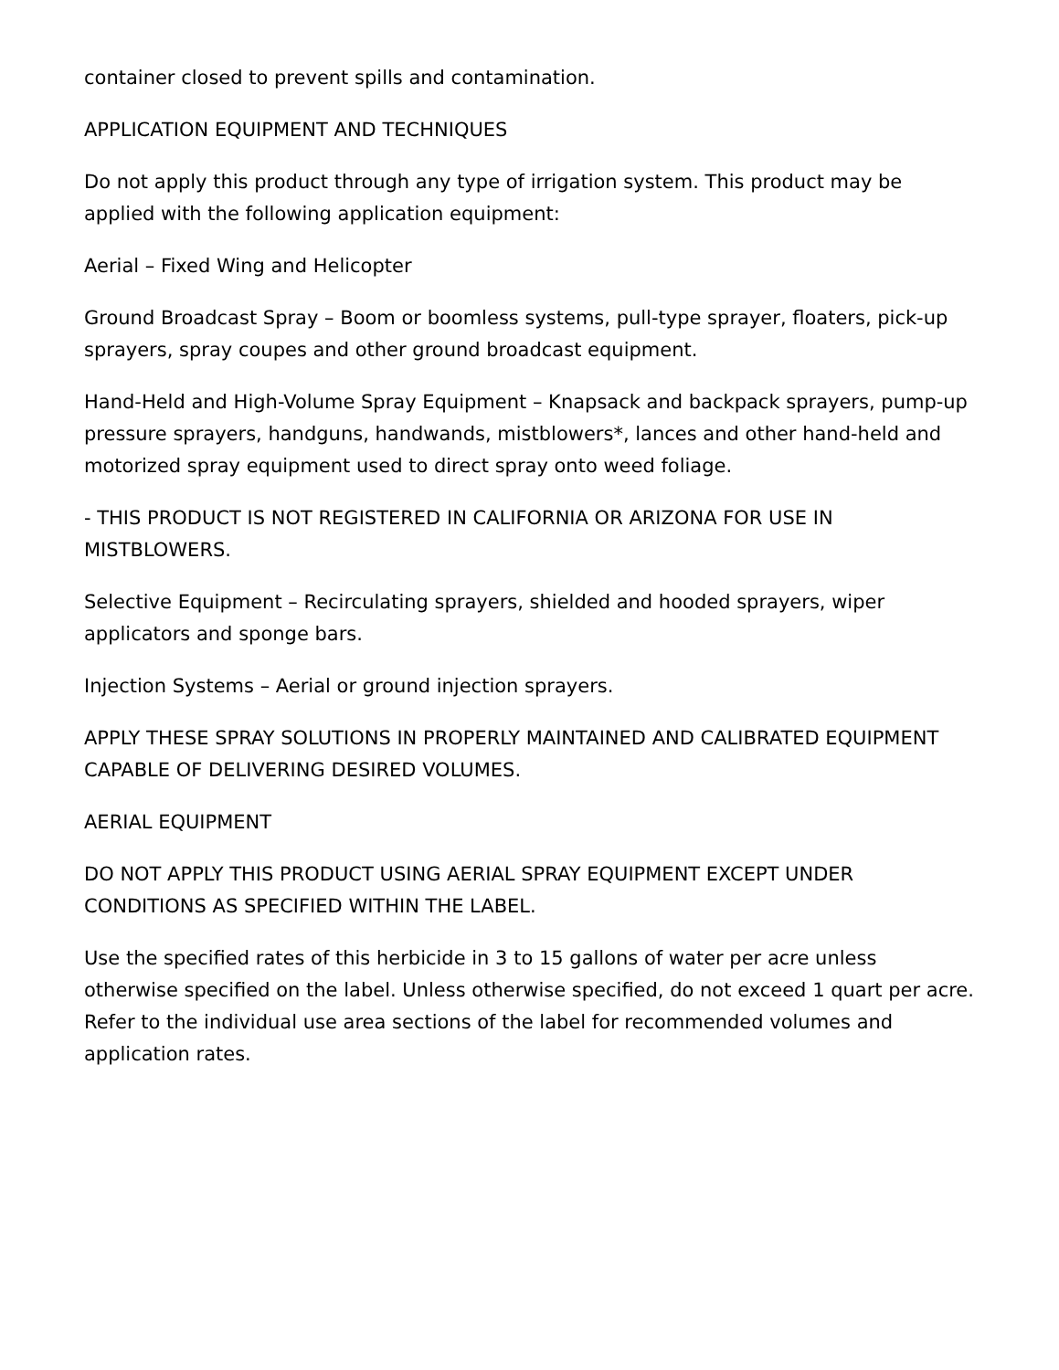container closed to prevent spills and contamination.
APPLICATION EQUIPMENT AND TECHNIQUES
Do not apply this product through any type of irrigation system. This product may be applied with the following application equipment:
Aerial – Fixed Wing and Helicopter
Ground Broadcast Spray – Boom or boomless systems, pull-type sprayer, floaters, pick-up sprayers, spray coupes and other ground broadcast equipment.
Hand-Held and High-Volume Spray Equipment – Knapsack and backpack sprayers, pump-up pressure sprayers, handguns, handwands, mistblowers*, lances and other hand-held and motorized spray equipment used to direct spray onto weed foliage.
- THIS PRODUCT IS NOT REGISTERED IN CALIFORNIA OR ARIZONA FOR USE IN MISTBLOWERS.
Selective Equipment – Recirculating sprayers, shielded and hooded sprayers, wiper applicators and sponge bars.
Injection Systems – Aerial or ground injection sprayers.
APPLY THESE SPRAY SOLUTIONS IN PROPERLY MAINTAINED AND CALIBRATED EQUIPMENT CAPABLE OF DELIVERING DESIRED VOLUMES.
AERIAL EQUIPMENT
DO NOT APPLY THIS PRODUCT USING AERIAL SPRAY EQUIPMENT EXCEPT UNDER CONDITIONS AS SPECIFIED WITHIN THE LABEL.
Use the specified rates of this herbicide in 3 to 15 gallons of water per acre unless otherwise specified on the label. Unless otherwise specified, do not exceed 1 quart per acre. Refer to the individual use area sections of the label for recommended volumes and application rates.